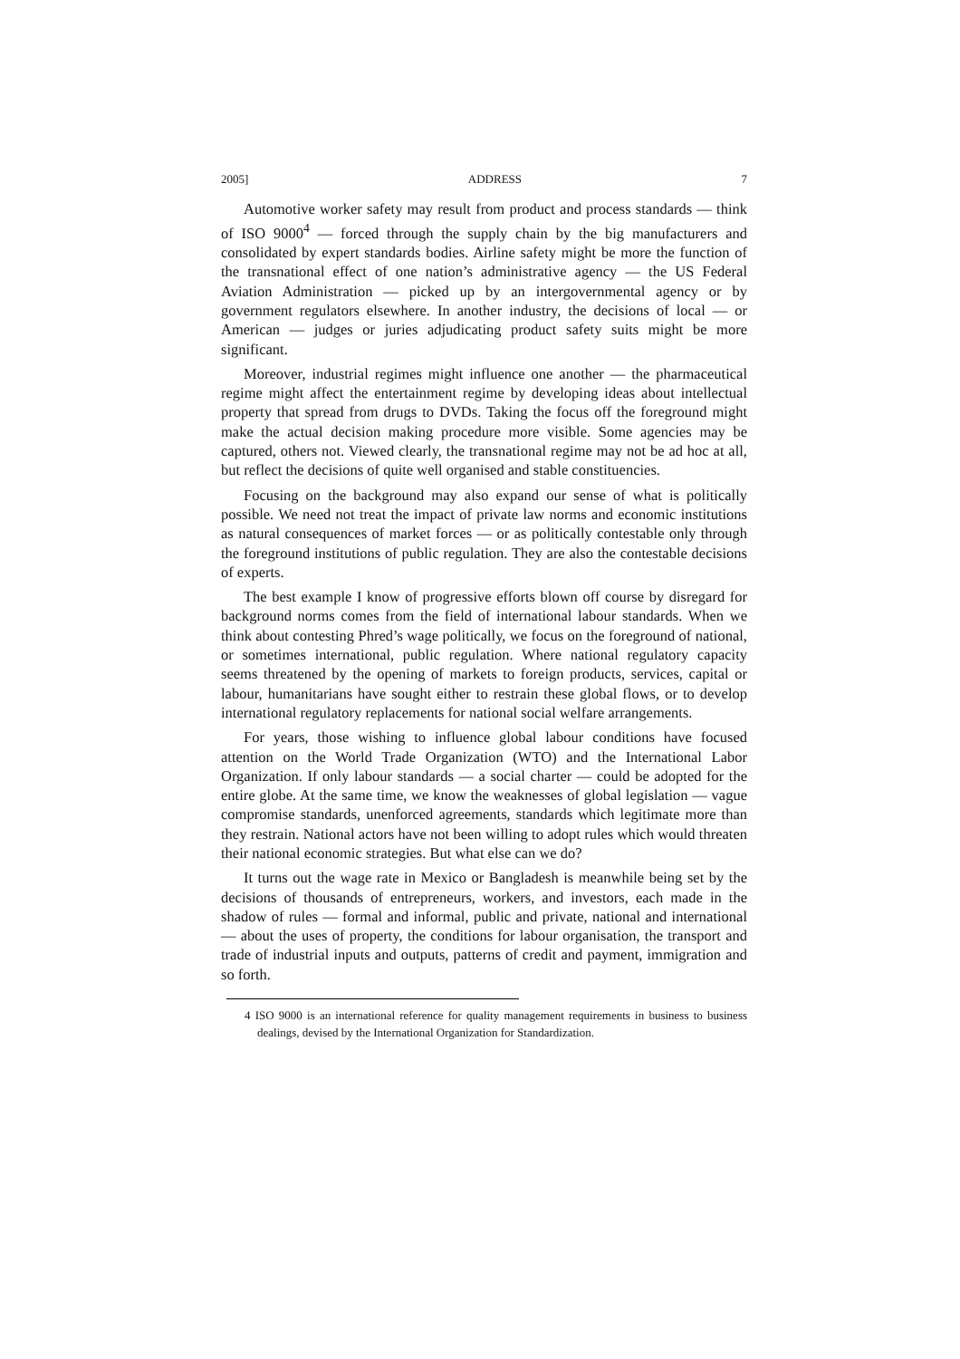2005] ADDRESS 7
Automotive worker safety may result from product and process standards — think of ISO 9000<sup>4</sup> — forced through the supply chain by the big manufacturers and consolidated by expert standards bodies. Airline safety might be more the function of the transnational effect of one nation’s administrative agency — the US Federal Aviation Administration — picked up by an intergovernmental agency or by government regulators elsewhere. In another industry, the decisions of local — or American — judges or juries adjudicating product safety suits might be more significant.
Moreover, industrial regimes might influence one another — the pharmaceutical regime might affect the entertainment regime by developing ideas about intellectual property that spread from drugs to DVDs. Taking the focus off the foreground might make the actual decision making procedure more visible. Some agencies may be captured, others not. Viewed clearly, the transnational regime may not be ad hoc at all, but reflect the decisions of quite well organised and stable constituencies.
Focusing on the background may also expand our sense of what is politically possible. We need not treat the impact of private law norms and economic institutions as natural consequences of market forces — or as politically contestable only through the foreground institutions of public regulation. They are also the contestable decisions of experts.
The best example I know of progressive efforts blown off course by disregard for background norms comes from the field of international labour standards. When we think about contesting Phred’s wage politically, we focus on the foreground of national, or sometimes international, public regulation. Where national regulatory capacity seems threatened by the opening of markets to foreign products, services, capital or labour, humanitarians have sought either to restrain these global flows, or to develop international regulatory replacements for national social welfare arrangements.
For years, those wishing to influence global labour conditions have focused attention on the World Trade Organization (WTO) and the International Labor Organization. If only labour standards — a social charter — could be adopted for the entire globe. At the same time, we know the weaknesses of global legislation — vague compromise standards, unenforced agreements, standards which legitimate more than they restrain. National actors have not been willing to adopt rules which would threaten their national economic strategies. But what else can we do?
It turns out the wage rate in Mexico or Bangladesh is meanwhile being set by the decisions of thousands of entrepreneurs, workers, and investors, each made in the shadow of rules — formal and informal, public and private, national and international — about the uses of property, the conditions for labour organisation, the transport and trade of industrial inputs and outputs, patterns of credit and payment, immigration and so forth.
4 ISO 9000 is an international reference for quality management requirements in business to business dealings, devised by the International Organization for Standardization.